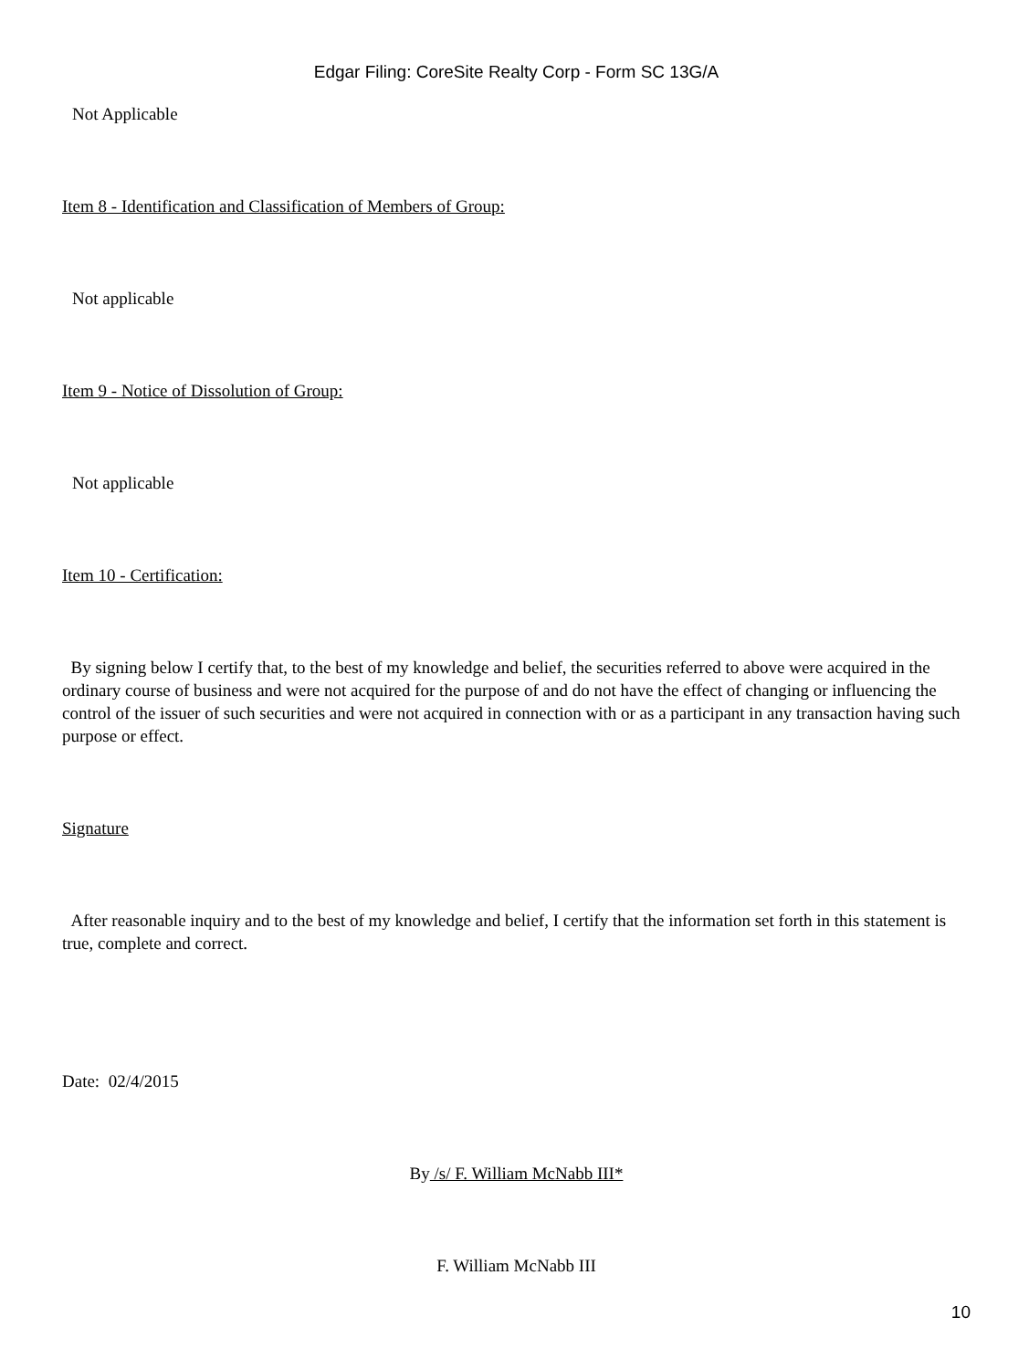Edgar Filing: CoreSite Realty Corp - Form SC 13G/A
Not Applicable
Item 8 - Identification and Classification of Members of Group:
Not applicable
Item 9 - Notice of Dissolution of Group:
Not applicable
Item 10 - Certification:
By signing below I certify that, to the best of my knowledge and belief, the securities referred to above were acquired in the ordinary course of business and were not acquired for the purpose of and do not have the effect of changing or influencing the control of the issuer of such securities and were not acquired in connection with or as a participant in any transaction having such purpose or effect.
Signature
After reasonable inquiry and to the best of my knowledge and belief, I certify that the information set forth in this statement is true, complete and correct.
Date: 02/4/2015
By /s/ F. William McNabb III*
F. William McNabb III
10